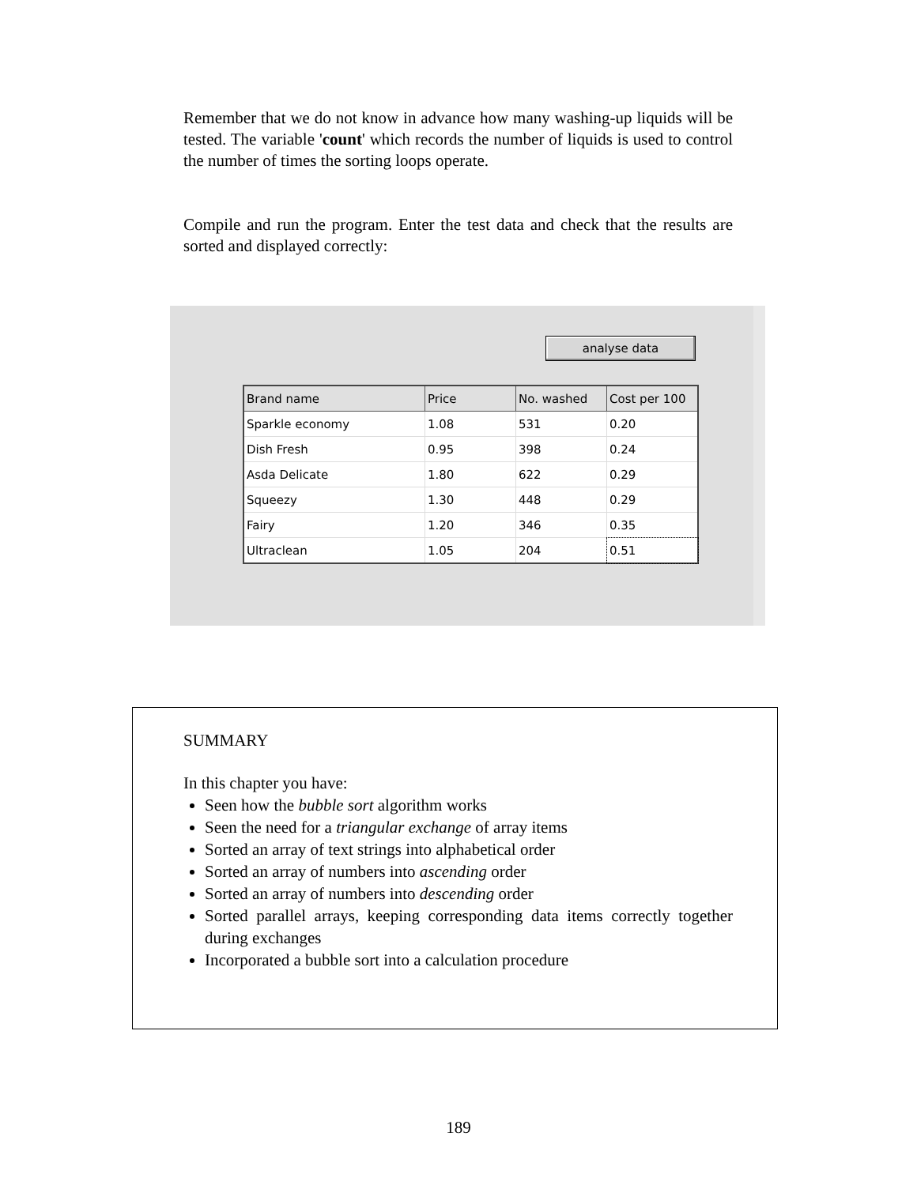Remember that we do not know in advance how many washing-up liquids will be tested. The variable 'count' which records the number of liquids is used to control the number of times the sorting loops operate.
Compile and run the program. Enter the test data and check that the results are sorted and displayed correctly:
analyse data
| Brand name | Price | No. washed | Cost per 100 |
| --- | --- | --- | --- |
| Sparkle economy | 1.08 | 531 | 0.20 |
| Dish Fresh | 0.95 | 398 | 0.24 |
| Asda Delicate | 1.80 | 622 | 0.29 |
| Squeezy | 1.30 | 448 | 0.29 |
| Fairy | 1.20 | 346 | 0.35 |
| Ultraclean | 1.05 | 204 | 0.51 |
SUMMARY
In this chapter you have:
Seen how the bubble sort algorithm works
Seen the need for a triangular exchange of array items
Sorted an array of text strings into alphabetical order
Sorted an array of numbers into ascending order
Sorted an array of numbers into descending order
Sorted parallel arrays, keeping corresponding data items correctly together during exchanges
Incorporated a bubble sort into a calculation procedure
189